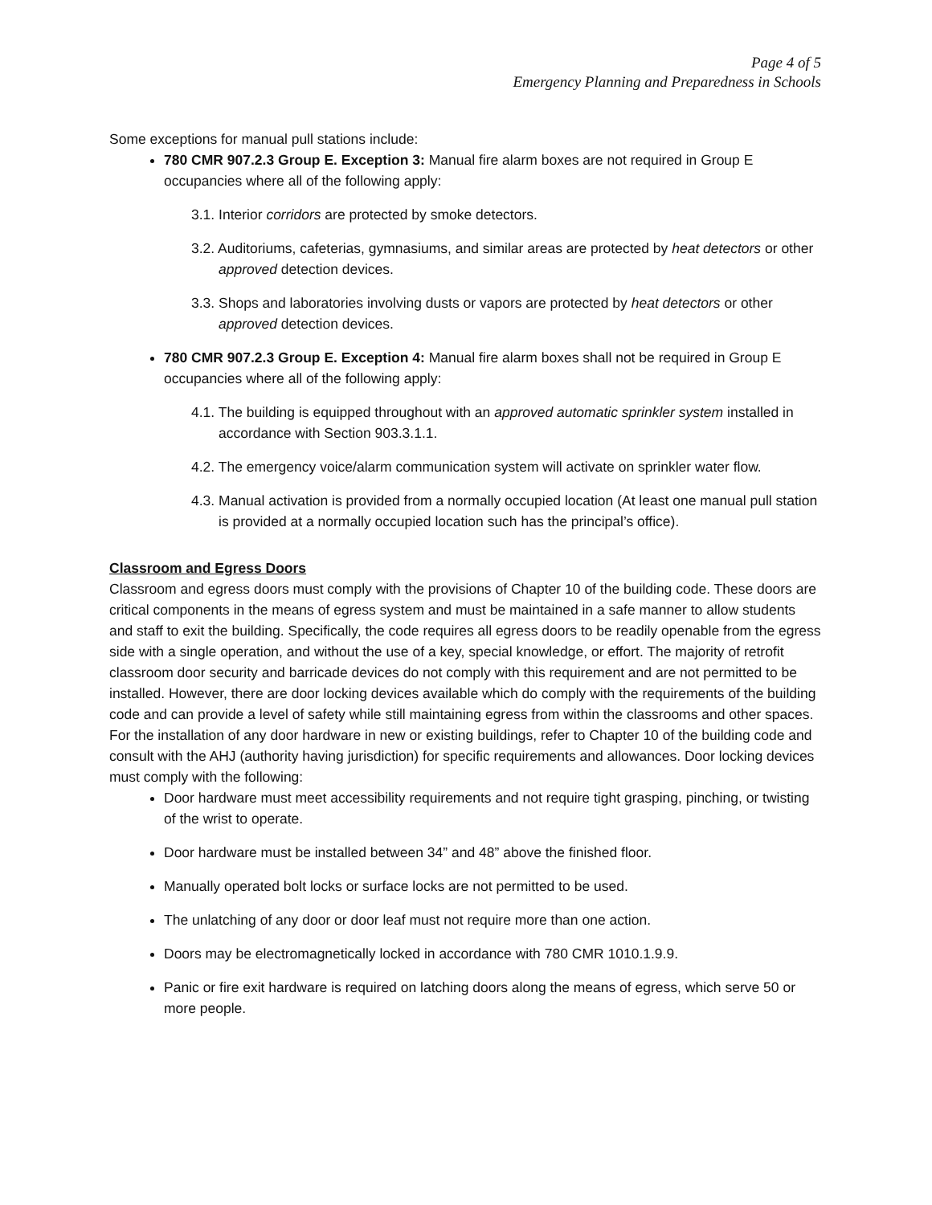Page 4 of 5
Emergency Planning and Preparedness in Schools
Some exceptions for manual pull stations include:
780 CMR 907.2.3 Group E. Exception 3: Manual fire alarm boxes are not required in Group E occupancies where all of the following apply:
3.1. Interior corridors are protected by smoke detectors.
3.2. Auditoriums, cafeterias, gymnasiums, and similar areas are protected by heat detectors or other approved detection devices.
3.3. Shops and laboratories involving dusts or vapors are protected by heat detectors or other approved detection devices.
780 CMR 907.2.3 Group E. Exception 4: Manual fire alarm boxes shall not be required in Group E occupancies where all of the following apply:
4.1. The building is equipped throughout with an approved automatic sprinkler system installed in accordance with Section 903.3.1.1.
4.2. The emergency voice/alarm communication system will activate on sprinkler water flow.
4.3. Manual activation is provided from a normally occupied location (At least one manual pull station is provided at a normally occupied location such has the principal’s office).
Classroom and Egress Doors
Classroom and egress doors must comply with the provisions of Chapter 10 of the building code. These doors are critical components in the means of egress system and must be maintained in a safe manner to allow students and staff to exit the building. Specifically, the code requires all egress doors to be readily openable from the egress side with a single operation, and without the use of a key, special knowledge, or effort. The majority of retrofit classroom door security and barricade devices do not comply with this requirement and are not permitted to be installed. However, there are door locking devices available which do comply with the requirements of the building code and can provide a level of safety while still maintaining egress from within the classrooms and other spaces. For the installation of any door hardware in new or existing buildings, refer to Chapter 10 of the building code and consult with the AHJ (authority having jurisdiction) for specific requirements and allowances. Door locking devices must comply with the following:
Door hardware must meet accessibility requirements and not require tight grasping, pinching, or twisting of the wrist to operate.
Door hardware must be installed between 34” and 48” above the finished floor.
Manually operated bolt locks or surface locks are not permitted to be used.
The unlatching of any door or door leaf must not require more than one action.
Doors may be electromagnetically locked in accordance with 780 CMR 1010.1.9.9.
Panic or fire exit hardware is required on latching doors along the means of egress, which serve 50 or more people.